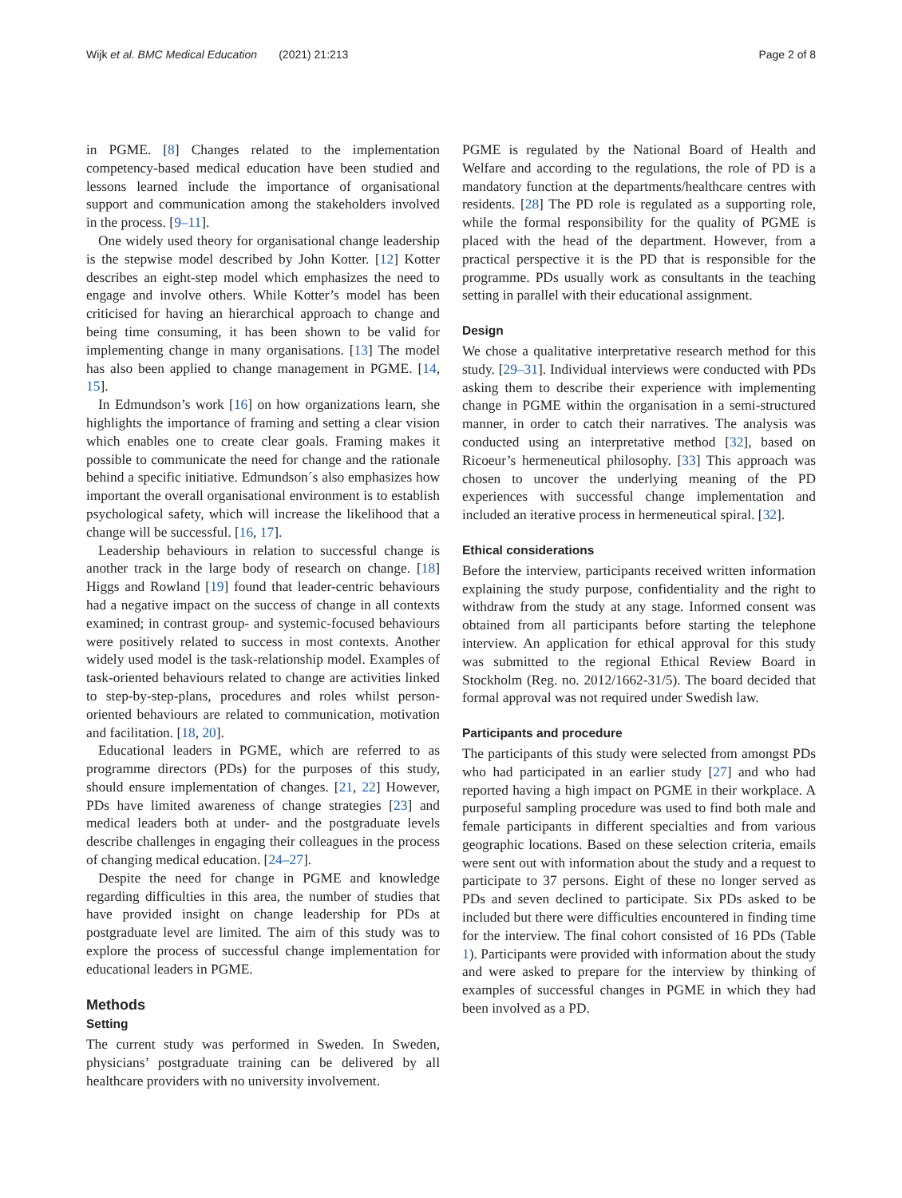Wijk et al. BMC Medical Education (2021) 21:213 Page 2 of 8
in PGME. [8] Changes related to the implementation competency-based medical education have been studied and lessons learned include the importance of organisational support and communication among the stakeholders involved in the process. [9–11].
One widely used theory for organisational change leadership is the stepwise model described by John Kotter. [12] Kotter describes an eight-step model which emphasizes the need to engage and involve others. While Kotter’s model has been criticised for having an hierarchical approach to change and being time consuming, it has been shown to be valid for implementing change in many organisations. [13] The model has also been applied to change management in PGME. [14, 15].
In Edmundson’s work [16] on how organizations learn, she highlights the importance of framing and setting a clear vision which enables one to create clear goals. Framing makes it possible to communicate the need for change and the rationale behind a specific initiative. Edmundson´s also emphasizes how important the overall organisational environment is to establish psychological safety, which will increase the likelihood that a change will be successful. [16, 17].
Leadership behaviours in relation to successful change is another track in the large body of research on change. [18] Higgs and Rowland [19] found that leader-centric behaviours had a negative impact on the success of change in all contexts examined; in contrast group- and systemic-focused behaviours were positively related to success in most contexts. Another widely used model is the task-relationship model. Examples of task-oriented behaviours related to change are activities linked to step-by-step-plans, procedures and roles whilst person-oriented behaviours are related to communication, motivation and facilitation. [18, 20].
Educational leaders in PGME, which are referred to as programme directors (PDs) for the purposes of this study, should ensure implementation of changes. [21, 22] However, PDs have limited awareness of change strategies [23] and medical leaders both at under- and the postgraduate levels describe challenges in engaging their colleagues in the process of changing medical education. [24–27].
Despite the need for change in PGME and knowledge regarding difficulties in this area, the number of studies that have provided insight on change leadership for PDs at postgraduate level are limited. The aim of this study was to explore the process of successful change implementation for educational leaders in PGME.
Methods
Setting
The current study was performed in Sweden. In Sweden, physicians’ postgraduate training can be delivered by all healthcare providers with no university involvement.
PGME is regulated by the National Board of Health and Welfare and according to the regulations, the role of PD is a mandatory function at the departments/healthcare centres with residents. [28] The PD role is regulated as a supporting role, while the formal responsibility for the quality of PGME is placed with the head of the department. However, from a practical perspective it is the PD that is responsible for the programme. PDs usually work as consultants in the teaching setting in parallel with their educational assignment.
Design
We chose a qualitative interpretative research method for this study. [29–31]. Individual interviews were conducted with PDs asking them to describe their experience with implementing change in PGME within the organisation in a semi-structured manner, in order to catch their narratives. The analysis was conducted using an interpretative method [32], based on Ricoeur’s hermeneutical philosophy. [33] This approach was chosen to uncover the underlying meaning of the PD experiences with successful change implementation and included an iterative process in hermeneutical spiral. [32].
Ethical considerations
Before the interview, participants received written information explaining the study purpose, confidentiality and the right to withdraw from the study at any stage. Informed consent was obtained from all participants before starting the telephone interview. An application for ethical approval for this study was submitted to the regional Ethical Review Board in Stockholm (Reg. no. 2012/1662-31/5). The board decided that formal approval was not required under Swedish law.
Participants and procedure
The participants of this study were selected from amongst PDs who had participated in an earlier study [27] and who had reported having a high impact on PGME in their workplace. A purposeful sampling procedure was used to find both male and female participants in different specialties and from various geographic locations. Based on these selection criteria, emails were sent out with information about the study and a request to participate to 37 persons. Eight of these no longer served as PDs and seven declined to participate. Six PDs asked to be included but there were difficulties encountered in finding time for the interview. The final cohort consisted of 16 PDs (Table 1). Participants were provided with information about the study and were asked to prepare for the interview by thinking of examples of successful changes in PGME in which they had been involved as a PD.